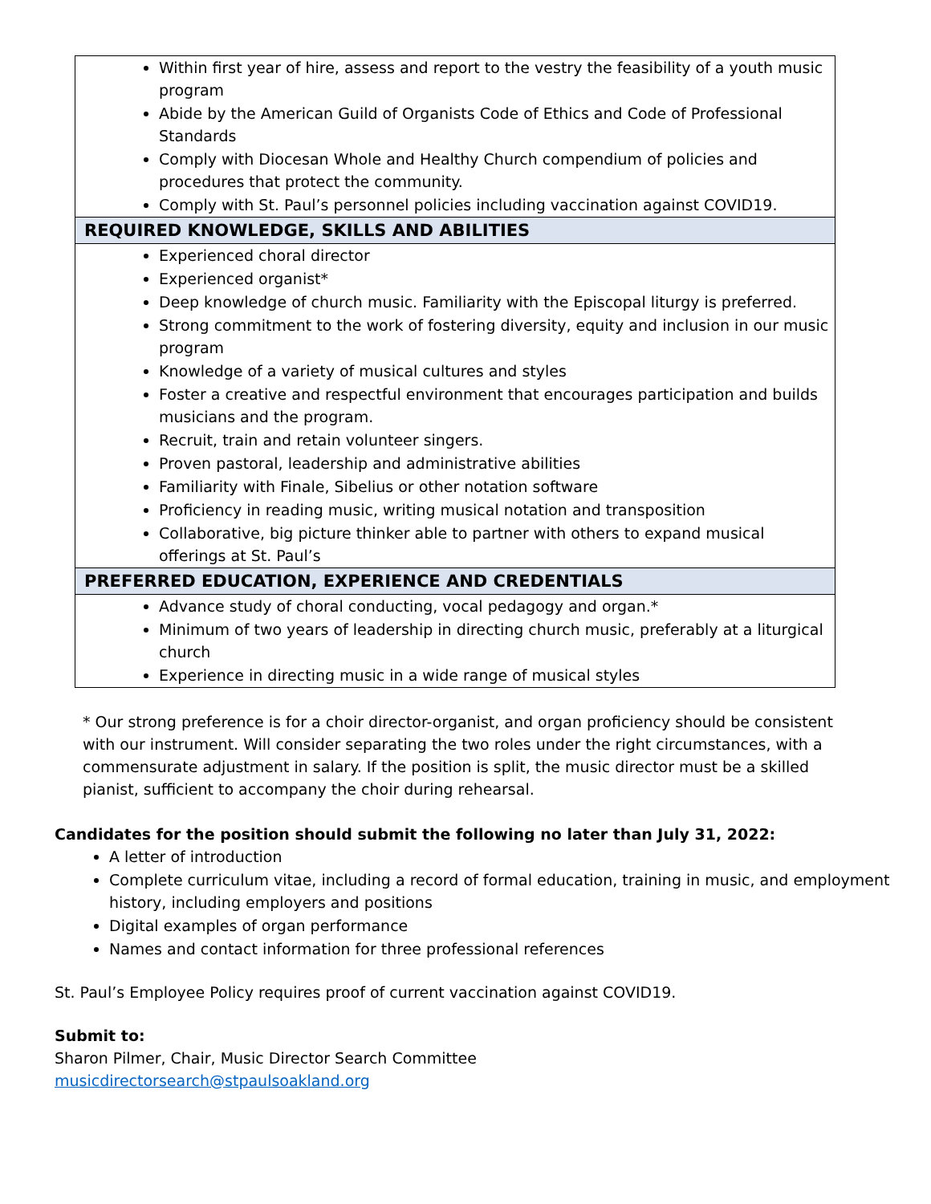| Within first year of hire, assess and report to the vestry the feasibility of a youth music program Abide by the American Guild of Organists Code of Ethics and Code of Professional Standards Comply with Diocesan Whole and Healthy Church compendium of policies and procedures that protect the community. Comply with St. Paul’s personnel policies including vaccination against COVID19. |
| REQUIRED KNOWLEDGE, SKILLS AND ABILITIES |
| Experienced choral director Experienced organist* Deep knowledge of church music. Familiarity with the Episcopal liturgy is preferred. Strong commitment to the work of fostering diversity, equity and inclusion in our music program Knowledge of a variety of musical cultures and styles Foster a creative and respectful environment that encourages participation and builds musicians and the program. Recruit, train and retain volunteer singers. Proven pastoral, leadership and administrative abilities Familiarity with Finale, Sibelius or other notation software Proficiency in reading music, writing musical notation and transposition Collaborative, big picture thinker able to partner with others to expand musical offerings at St. Paul’s |
| PREFERRED EDUCATION, EXPERIENCE AND CREDENTIALS |
| Advance study of choral conducting, vocal pedagogy and organ.* Minimum of two years of leadership in directing church music, preferably at a liturgical church Experience in directing music in a wide range of musical styles |
* Our strong preference is for a choir director-organist, and organ proficiency should be consistent with our instrument. Will consider separating the two roles under the right circumstances, with a commensurate adjustment in salary. If the position is split, the music director must be a skilled pianist, sufficient to accompany the choir during rehearsal.
Candidates for the position should submit the following no later than July 31, 2022:
A letter of introduction
Complete curriculum vitae, including a record of formal education, training in music, and employment history, including employers and positions
Digital examples of organ performance
Names and contact information for three professional references
St. Paul’s Employee Policy requires proof of current vaccination against COVID19.
Submit to:
Sharon Pilmer, Chair, Music Director Search Committee
musicdirectorsearch@stpaulsoakland.org